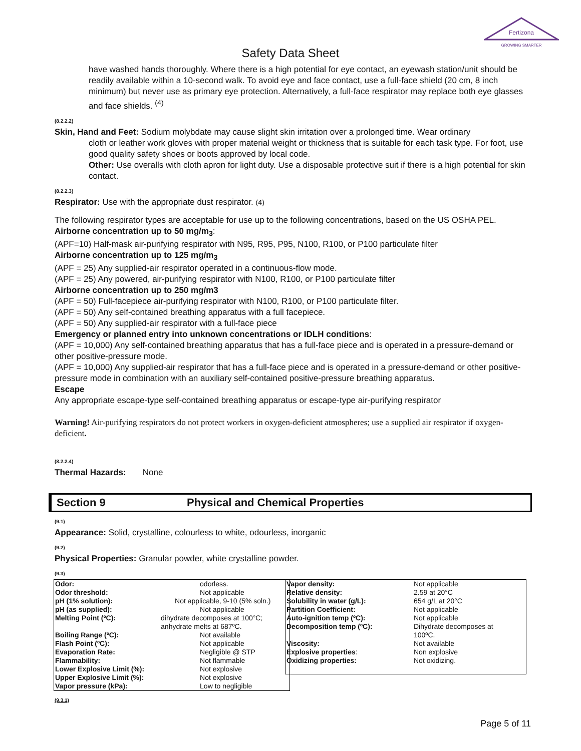Fertizona
GROWING SMARTER
Safety Data Sheet
have washed hands thoroughly. Where there is a high potential for eye contact, an eyewash station/unit should be readily available within a 10-second walk. To avoid eye and face contact, use a full-face shield (20 cm, 8 inch minimum) but never use as primary eye protection. Alternatively, a full-face respirator may replace both eye glasses and face shields. <sup>(4)</sup>
(8.2.2.2)
Skin, Hand and Feet: Sodium molybdate may cause slight skin irritation over a prolonged time. Wear ordinary
cloth or leather work gloves with proper material weight or thickness that is suitable for each task type. For foot, use good quality safety shoes or boots approved by local code.
Other: Use overalls with cloth apron for light duty. Use a disposable protective suit if there is a high potential for skin contact.
(8.2.2.3)
Respirator: Use with the appropriate dust respirator. (4)
The following respirator types are acceptable for use up to the following concentrations, based on the US OSHA PEL.
Airborne concentration up to 50 mg/m<sub>3</sub>:
(APF=10) Half-mask air-purifying respirator with N95, R95, P95, N100, R100, or P100 particulate filter
Airborne concentration up to 125 mg/m<sub>3</sub>
(APF = 25) Any supplied-air respirator operated in a continuous-flow mode.
(APF = 25) Any powered, air-purifying respirator with N100, R100, or P100 particulate filter
Airborne concentration up to 250 mg/m3
(APF = 50) Full-facepiece air-purifying respirator with N100, R100, or P100 particulate filter.
(APF = 50) Any self-contained breathing apparatus with a full facepiece.
(APF = 50) Any supplied-air respirator with a full-face piece
Emergency or planned entry into unknown concentrations or IDLH conditions:
(APF = 10,000) Any self-contained breathing apparatus that has a full-face piece and is operated in a pressure-demand or other positive-pressure mode.
(APF = 10,000) Any supplied-air respirator that has a full-face piece and is operated in a pressure-demand or other positive-pressure mode in combination with an auxiliary self-contained positive-pressure breathing apparatus.
Escape
Any appropriate escape-type self-contained breathing apparatus or escape-type air-purifying respirator
Warning! Air-purifying respirators do not protect workers in oxygen-deficient atmospheres; use a supplied air respirator if oxygen-deficient.
(8.2.2.4)
Thermal Hazards: None
Section 9 Physical and Chemical Properties
(9.1)
Appearance: Solid, crystalline, colourless to white, odourless, inorganic
(9.2)
Physical Properties: Granular powder, white crystalline powder.
(9.3)
| Odor: | odorless. |
| Odor threshold: | Not applicable |
| pH (1% solution): | Not applicable, 9-10 (5% soln.) |
| pH (as supplied): | Not applicable |
| Melting Point (ºC): | dihydrate decomposes at 100°C; anhydrate melts at 687ºC. |
| Boiling Range (ºC): | Not available |
| Flash Point (ºC): | Not applicable |
| Evaporation Rate: | Negligible @ STP |
| Flammability: | Not flammable |
| Lower Explosive Limit (%): | Not explosive |
| Upper Explosive Limit (%): | Not explosive |
| Vapor pressure (kPa): | Low to negligible |
| Vapor density: Relative density: | Not applicable 2.59 at 20°C |
| Solubility in water (g/L): | 654 g/L at 20°C |
| Partition Coefficient: | Not applicable |
| Auto-ignition temp (ºC): | Not applicable |
| Decomposition temp (ºC): | Dihydrate decomposes at 100ºC. |
| Viscosity: | Not available |
| Explosive properties : | Non explosive |
| Oxidizing properties: | Not oxidizing. |
(9.3.1)
Page 5 of 11